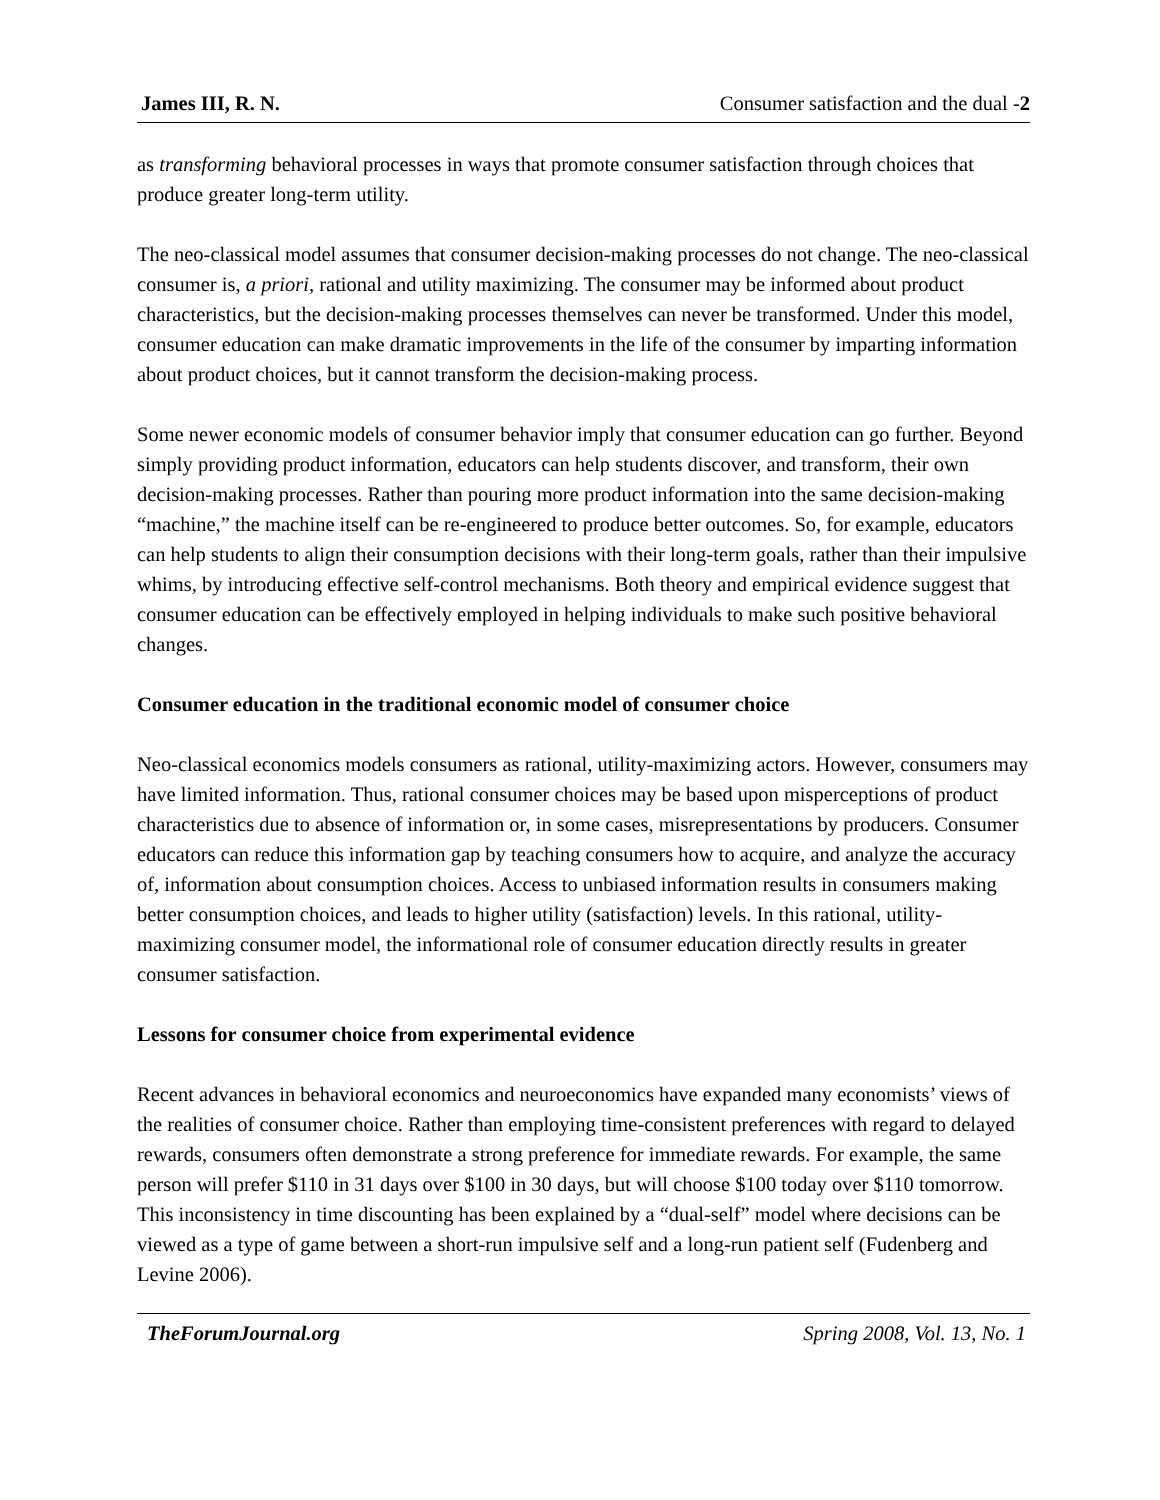James III, R. N. Consumer satisfaction and the dual -2
as transforming behavioral processes in ways that promote consumer satisfaction through choices that produce greater long-term utility.
The neo-classical model assumes that consumer decision-making processes do not change. The neo-classical consumer is, a priori, rational and utility maximizing. The consumer may be informed about product characteristics, but the decision-making processes themselves can never be transformed. Under this model, consumer education can make dramatic improvements in the life of the consumer by imparting information about product choices, but it cannot transform the decision-making process.
Some newer economic models of consumer behavior imply that consumer education can go further. Beyond simply providing product information, educators can help students discover, and transform, their own decision-making processes. Rather than pouring more product information into the same decision-making “machine,” the machine itself can be re-engineered to produce better outcomes. So, for example, educators can help students to align their consumption decisions with their long-term goals, rather than their impulsive whims, by introducing effective self-control mechanisms. Both theory and empirical evidence suggest that consumer education can be effectively employed in helping individuals to make such positive behavioral changes.
Consumer education in the traditional economic model of consumer choice
Neo-classical economics models consumers as rational, utility-maximizing actors. However, consumers may have limited information. Thus, rational consumer choices may be based upon misperceptions of product characteristics due to absence of information or, in some cases, misrepresentations by producers. Consumer educators can reduce this information gap by teaching consumers how to acquire, and analyze the accuracy of, information about consumption choices. Access to unbiased information results in consumers making better consumption choices, and leads to higher utility (satisfaction) levels. In this rational, utility-maximizing consumer model, the informational role of consumer education directly results in greater consumer satisfaction.
Lessons for consumer choice from experimental evidence
Recent advances in behavioral economics and neuroeconomics have expanded many economists’ views of the realities of consumer choice. Rather than employing time-consistent preferences with regard to delayed rewards, consumers often demonstrate a strong preference for immediate rewards. For example, the same person will prefer $110 in 31 days over $100 in 30 days, but will choose $100 today over $110 tomorrow. This inconsistency in time discounting has been explained by a “dual-self” model where decisions can be viewed as a type of game between a short-run impulsive self and a long-run patient self (Fudenberg and Levine 2006).
TheForumJournal.org Spring 2008, Vol. 13, No. 1